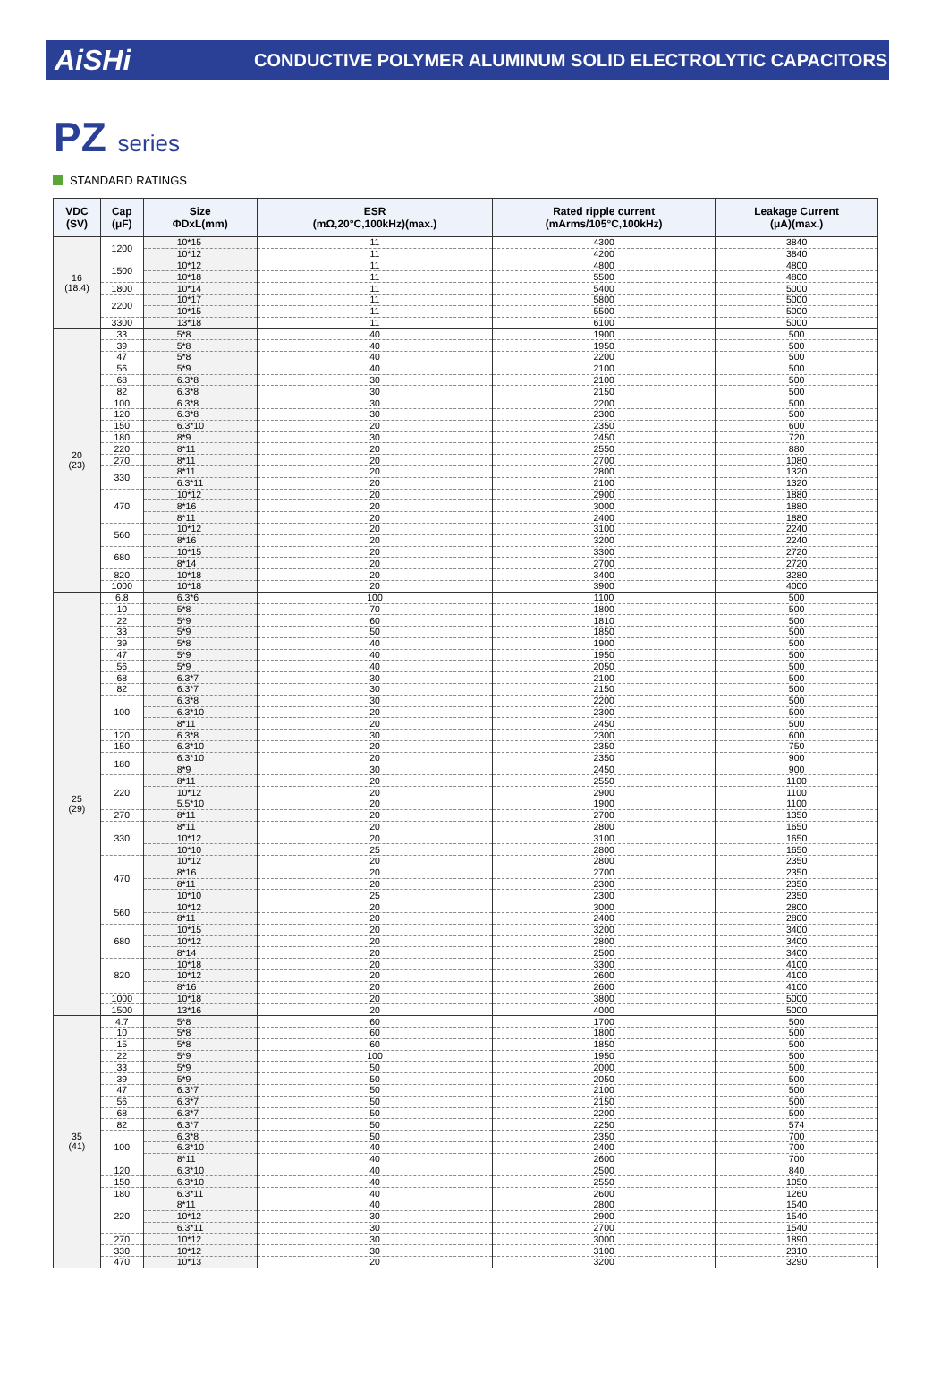AiSHi
CONDUCTIVE POLYMER ALUMINUM SOLID ELECTROLYTIC CAPACITORS
PZ series
STANDARD RATINGS
| VDC (SV) | Cap (μF) | Size ΦDxL(mm) | ESR (mΩ,20°C,100kHz)(max.) | Rated ripple current (mArms/105°C,100kHz) | Leakage Current (μA)(max.) |
| --- | --- | --- | --- | --- | --- |
| 16 (18.4) | 1200 | 10*15 | 11 | 4300 | 3840 |
| | | 10*12 | 11 | 4200 | 3840 |
| | 1500 | 10*12 | 11 | 4800 | 4800 |
| | | 10*18 | 11 | 5500 | 4800 |
| | 1800 | 10*14 | 11 | 5400 | 5000 |
| | 2200 | 10*17 | 11 | 5800 | 5000 |
| | | 10*15 | 11 | 5500 | 5000 |
| | 3300 | 13*18 | 11 | 6100 | 5000 |
| 20 (23) | 33 | 5*8 | 40 | 1900 | 500 |
| | 39 | 5*8 | 40 | 1950 | 500 |
| | 47 | 5*8 | 40 | 2200 | 500 |
| | 56 | 5*9 | 40 | 2100 | 500 |
| | 68 | 6.3*8 | 30 | 2100 | 500 |
| | 82 | 6.3*8 | 30 | 2150 | 500 |
| | 100 | 6.3*8 | 30 | 2200 | 500 |
| | 120 | 6.3*8 | 30 | 2300 | 500 |
| | 150 | 6.3*10 | 20 | 2350 | 600 |
| | 180 | 8*9 | 30 | 2450 | 720 |
| | 220 | 8*11 | 20 | 2550 | 880 |
| | 270 | 8*11 | 20 | 2700 | 1080 |
| | 330 | 8*11 | 20 | 2800 | 1320 |
| | | 6.3*11 | 20 | 2100 | 1320 |
| | 470 | 10*12 | 20 | 2900 | 1880 |
| | | 8*16 | 20 | 3000 | 1880 |
| | | 8*11 | 20 | 2400 | 1880 |
| | 560 | 10*12 | 20 | 3100 | 2240 |
| | | 8*16 | 20 | 3200 | 2240 |
| | 680 | 10*15 | 20 | 3300 | 2720 |
| | | 8*14 | 20 | 2700 | 2720 |
| | 820 | 10*18 | 20 | 3400 | 3280 |
| | 1000 | 10*18 | 20 | 3900 | 4000 |
| 25 (29) | 6.8 | 6.3*6 | 100 | 1100 | 500 |
| | 10 | 5*8 | 70 | 1800 | 500 |
| | 22 | 5*9 | 60 | 1810 | 500 |
| | 33 | 5*9 | 50 | 1850 | 500 |
| | 39 | 5*8 | 40 | 1900 | 500 |
| | 47 | 5*9 | 40 | 1950 | 500 |
| | 56 | 5*9 | 40 | 2050 | 500 |
| | 68 | 6.3*7 | 30 | 2100 | 500 |
| | 82 | 6.3*7 | 30 | 2150 | 500 |
| | 100 | 6.3*8 | 30 | 2200 | 500 |
| | | 6.3*10 | 20 | 2300 | 500 |
| | | 8*11 | 20 | 2450 | 500 |
| | 120 | 6.3*8 | 30 | 2300 | 600 |
| | 150 | 6.3*10 | 20 | 2350 | 750 |
| | 180 | 6.3*10 | 20 | 2350 | 900 |
| | | 8*9 | 30 | 2450 | 900 |
| | 220 | 8*11 | 20 | 2550 | 1100 |
| | | 10*12 | 20 | 2900 | 1100 |
| | | 5.5*10 | 20 | 1900 | 1100 |
| | 270 | 8*11 | 20 | 2700 | 1350 |
| | 330 | 8*11 | 20 | 2800 | 1650 |
| | | 10*12 | 20 | 3100 | 1650 |
| | | 10*10 | 25 | 2800 | 1650 |
| | 470 | 10*12 | 20 | 2800 | 2350 |
| | | 8*16 | 20 | 2700 | 2350 |
| | | 8*11 | 20 | 2300 | 2350 |
| | | 10*10 | 25 | 2300 | 2350 |
| | 560 | 10*12 | 20 | 3000 | 2800 |
| | | 8*11 | 20 | 2400 | 2800 |
| | 680 | 10*15 | 20 | 3200 | 3400 |
| | | 10*12 | 20 | 2800 | 3400 |
| | | 8*14 | 20 | 2500 | 3400 |
| | 820 | 10*18 | 20 | 3300 | 4100 |
| | | 10*12 | 20 | 2600 | 4100 |
| | | 8*16 | 20 | 2600 | 4100 |
| | 1000 | 10*18 | 20 | 3800 | 5000 |
| | 1500 | 13*16 | 20 | 4000 | 5000 |
| 35 (41) | 4.7 | 5*8 | 60 | 1700 | 500 |
| | 10 | 5*8 | 60 | 1800 | 500 |
| | 15 | 5*8 | 60 | 1850 | 500 |
| | 22 | 5*9 | 100 | 1950 | 500 |
| | 33 | 5*9 | 50 | 2000 | 500 |
| | 39 | 5*9 | 50 | 2050 | 500 |
| | 47 | 6.3*7 | 50 | 2100 | 500 |
| | 56 | 6.3*7 | 50 | 2150 | 500 |
| | 68 | 6.3*7 | 50 | 2200 | 500 |
| | 82 | 6.3*7 | 50 | 2250 | 574 |
| | 100 | 6.3*8 | 50 | 2350 | 700 |
| | | 6.3*10 | 40 | 2400 | 700 |
| | | 8*11 | 40 | 2600 | 700 |
| | 120 | 6.3*10 | 40 | 2500 | 840 |
| | 150 | 6.3*10 | 40 | 2550 | 1050 |
| | 180 | 6.3*11 | 40 | 2600 | 1260 |
| | 220 | 8*11 | 40 | 2800 | 1540 |
| | | 10*12 | 30 | 2900 | 1540 |
| | | 6.3*11 | 30 | 2700 | 1540 |
| | 270 | 10*12 | 30 | 3000 | 1890 |
| | 330 | 10*12 | 30 | 3100 | 2310 |
| | 470 | 10*13 | 20 | 3200 | 3290 |